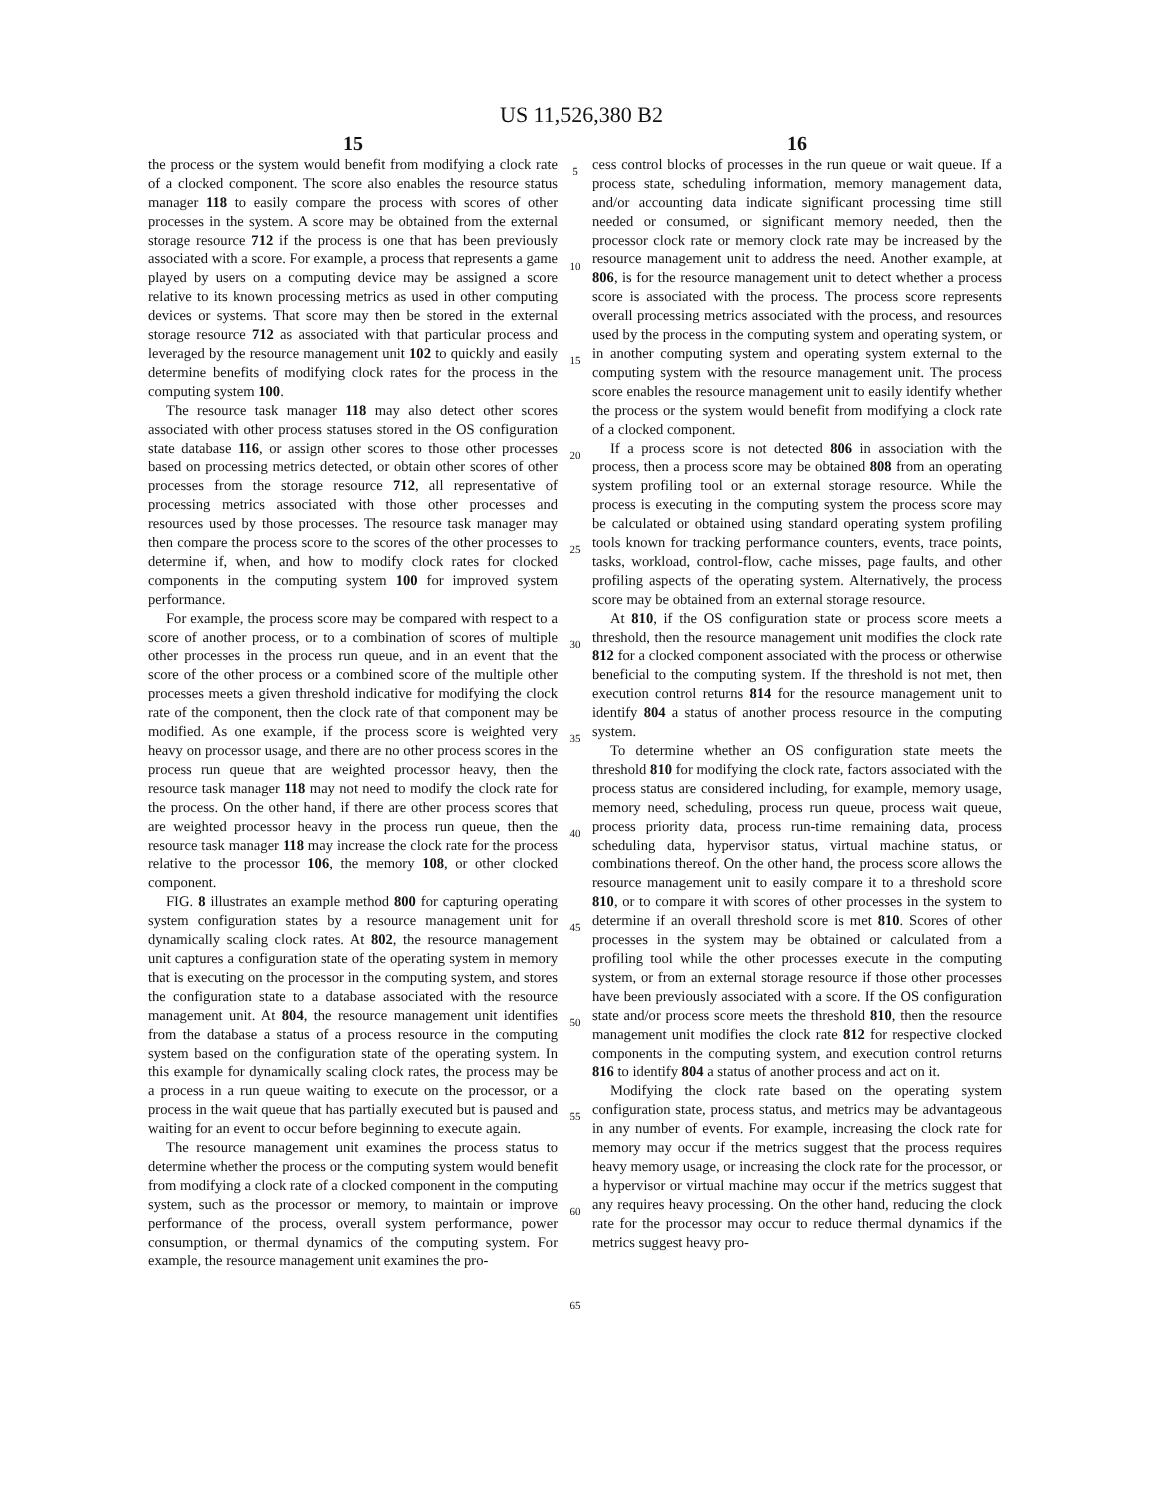US 11,526,380 B2
15
the process or the system would benefit from modifying a clock rate of a clocked component. The score also enables the resource status manager 118 to easily compare the process with scores of other processes in the system. A score may be obtained from the external storage resource 712 if the process is one that has been previously associated with a score. For example, a process that represents a game played by users on a computing device may be assigned a score relative to its known processing metrics as used in other computing devices or systems. That score may then be stored in the external storage resource 712 as associated with that particular process and leveraged by the resource management unit 102 to quickly and easily determine benefits of modifying clock rates for the process in the computing system 100.
The resource task manager 118 may also detect other scores associated with other process statuses stored in the OS configuration state database 116, or assign other scores to those other processes based on processing metrics detected, or obtain other scores of other processes from the storage resource 712, all representative of processing metrics associated with those other processes and resources used by those processes. The resource task manager may then compare the process score to the scores of the other processes to determine if, when, and how to modify clock rates for clocked components in the computing system 100 for improved system performance.
For example, the process score may be compared with respect to a score of another process, or to a combination of scores of multiple other processes in the process run queue, and in an event that the score of the other process or a combined score of the multiple other processes meets a given threshold indicative for modifying the clock rate of the component, then the clock rate of that component may be modified. As one example, if the process score is weighted very heavy on processor usage, and there are no other process scores in the process run queue that are weighted processor heavy, then the resource task manager 118 may not need to modify the clock rate for the process. On the other hand, if there are other process scores that are weighted processor heavy in the process run queue, then the resource task manager 118 may increase the clock rate for the process relative to the processor 106, the memory 108, or other clocked component.
FIG. 8 illustrates an example method 800 for capturing operating system configuration states by a resource management unit for dynamically scaling clock rates. At 802, the resource management unit captures a configuration state of the operating system in memory that is executing on the processor in the computing system, and stores the configuration state to a database associated with the resource management unit. At 804, the resource management unit identifies from the database a status of a process resource in the computing system based on the configuration state of the operating system. In this example for dynamically scaling clock rates, the process may be a process in a run queue waiting to execute on the processor, or a process in the wait queue that has partially executed but is paused and waiting for an event to occur before beginning to execute again.
The resource management unit examines the process status to determine whether the process or the computing system would benefit from modifying a clock rate of a clocked component in the computing system, such as the processor or memory, to maintain or improve performance of the process, overall system performance, power consumption, or thermal dynamics of the computing system. For example, the resource management unit examines the pro-
5
10
15
20
25
30
35
40
45
50
55
60
65
16
cess control blocks of processes in the run queue or wait queue. If a process state, scheduling information, memory management data, and/or accounting data indicate significant processing time still needed or consumed, or significant memory needed, then the processor clock rate or memory clock rate may be increased by the resource management unit to address the need. Another example, at 806, is for the resource management unit to detect whether a process score is associated with the process. The process score represents overall processing metrics associated with the process, and resources used by the process in the computing system and operating system, or in another computing system and operating system external to the computing system with the resource management unit. The process score enables the resource management unit to easily identify whether the process or the system would benefit from modifying a clock rate of a clocked component.
If a process score is not detected 806 in association with the process, then a process score may be obtained 808 from an operating system profiling tool or an external storage resource. While the process is executing in the computing system the process score may be calculated or obtained using standard operating system profiling tools known for tracking performance counters, events, trace points, tasks, workload, control-flow, cache misses, page faults, and other profiling aspects of the operating system. Alternatively, the process score may be obtained from an external storage resource.
At 810, if the OS configuration state or process score meets a threshold, then the resource management unit modifies the clock rate 812 for a clocked component associated with the process or otherwise beneficial to the computing system. If the threshold is not met, then execution control returns 814 for the resource management unit to identify 804 a status of another process resource in the computing system.
To determine whether an OS configuration state meets the threshold 810 for modifying the clock rate, factors associated with the process status are considered including, for example, memory usage, memory need, scheduling, process run queue, process wait queue, process priority data, process run-time remaining data, process scheduling data, hypervisor status, virtual machine status, or combinations thereof. On the other hand, the process score allows the resource management unit to easily compare it to a threshold score 810, or to compare it with scores of other processes in the system to determine if an overall threshold score is met 810. Scores of other processes in the system may be obtained or calculated from a profiling tool while the other processes execute in the computing system, or from an external storage resource if those other processes have been previously associated with a score. If the OS configuration state and/or process score meets the threshold 810, then the resource management unit modifies the clock rate 812 for respective clocked components in the computing system, and execution control returns 816 to identify 804 a status of another process and act on it.
Modifying the clock rate based on the operating system configuration state, process status, and metrics may be advantageous in any number of events. For example, increasing the clock rate for memory may occur if the metrics suggest that the process requires heavy memory usage, or increasing the clock rate for the processor, or a hypervisor or virtual machine may occur if the metrics suggest that any requires heavy processing. On the other hand, reducing the clock rate for the processor may occur to reduce thermal dynamics if the metrics suggest heavy pro-